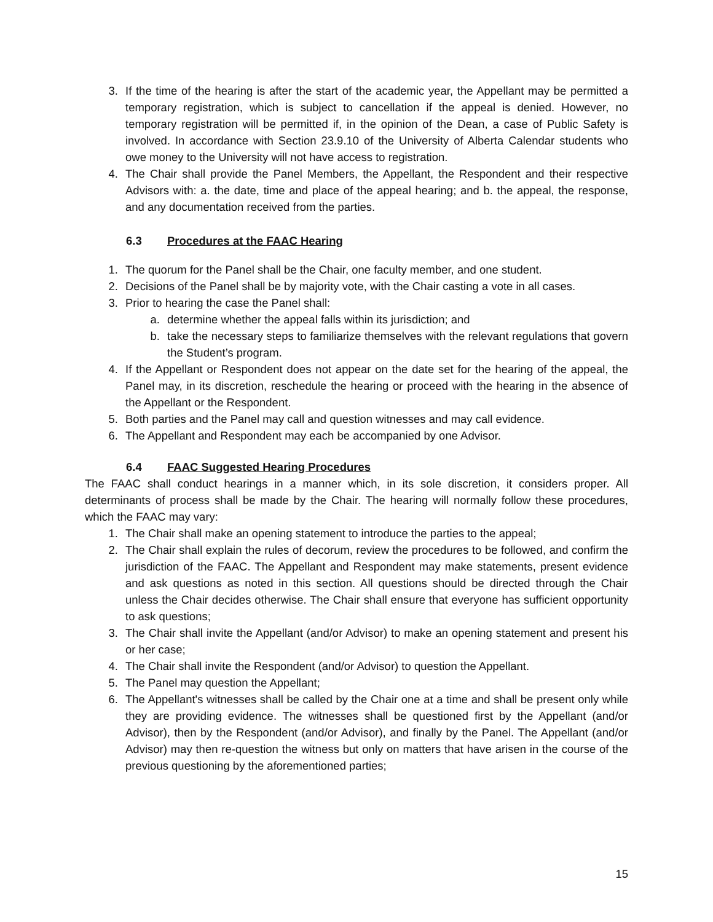3. If the time of the hearing is after the start of the academic year, the Appellant may be permitted a temporary registration, which is subject to cancellation if the appeal is denied. However, no temporary registration will be permitted if, in the opinion of the Dean, a case of Public Safety is involved. In accordance with Section 23.9.10 of the University of Alberta Calendar students who owe money to the University will not have access to registration.
4. The Chair shall provide the Panel Members, the Appellant, the Respondent and their respective Advisors with: a. the date, time and place of the appeal hearing; and b. the appeal, the response, and any documentation received from the parties.
6.3 Procedures at the FAAC Hearing
1. The quorum for the Panel shall be the Chair, one faculty member, and one student.
2. Decisions of the Panel shall be by majority vote, with the Chair casting a vote in all cases.
3. Prior to hearing the case the Panel shall:
a. determine whether the appeal falls within its jurisdiction; and
b. take the necessary steps to familiarize themselves with the relevant regulations that govern the Student’s program.
4. If the Appellant or Respondent does not appear on the date set for the hearing of the appeal, the Panel may, in its discretion, reschedule the hearing or proceed with the hearing in the absence of the Appellant or the Respondent.
5. Both parties and the Panel may call and question witnesses and may call evidence.
6. The Appellant and Respondent may each be accompanied by one Advisor.
6.4 FAAC Suggested Hearing Procedures
The FAAC shall conduct hearings in a manner which, in its sole discretion, it considers proper. All determinants of process shall be made by the Chair. The hearing will normally follow these procedures, which the FAAC may vary:
1. The Chair shall make an opening statement to introduce the parties to the appeal;
2. The Chair shall explain the rules of decorum, review the procedures to be followed, and confirm the jurisdiction of the FAAC. The Appellant and Respondent may make statements, present evidence and ask questions as noted in this section. All questions should be directed through the Chair unless the Chair decides otherwise. The Chair shall ensure that everyone has sufficient opportunity to ask questions;
3. The Chair shall invite the Appellant (and/or Advisor) to make an opening statement and present his or her case;
4. The Chair shall invite the Respondent (and/or Advisor) to question the Appellant.
5. The Panel may question the Appellant;
6. The Appellant's witnesses shall be called by the Chair one at a time and shall be present only while they are providing evidence. The witnesses shall be questioned first by the Appellant (and/or Advisor), then by the Respondent (and/or Advisor), and finally by the Panel. The Appellant (and/or Advisor) may then re-question the witness but only on matters that have arisen in the course of the previous questioning by the aforementioned parties;
15